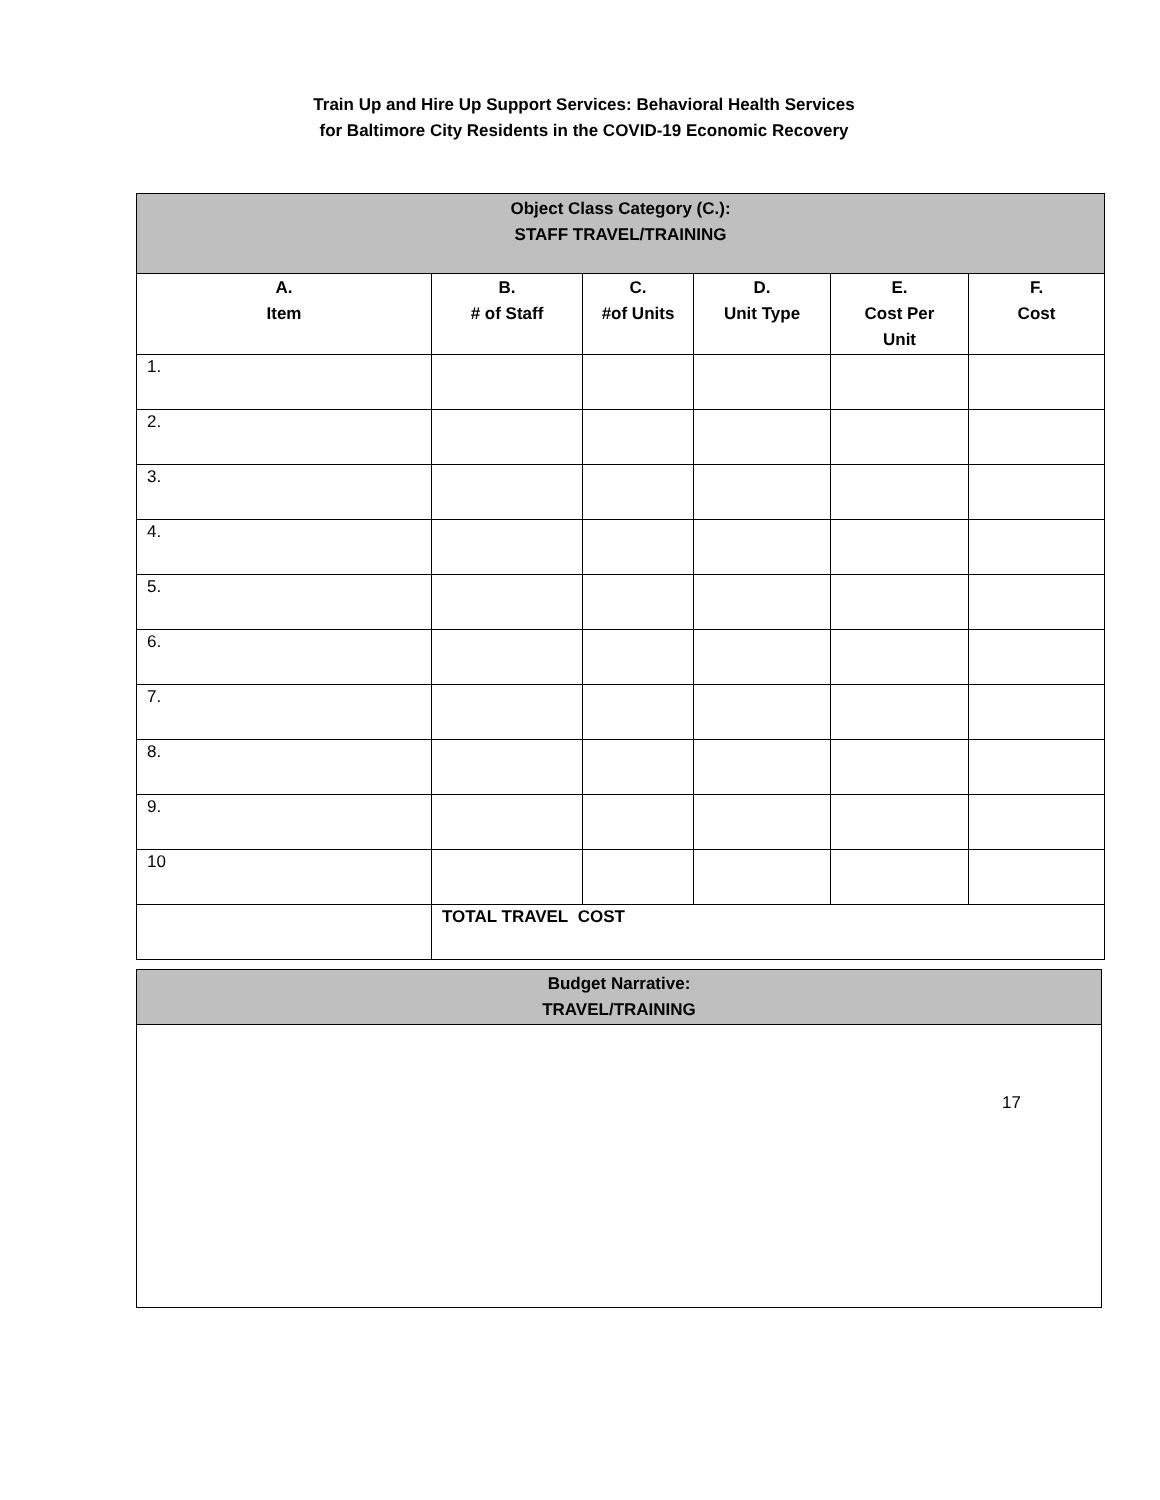Train Up and Hire Up Support Services: Behavioral Health Services
for Baltimore City Residents in the COVID-19 Economic Recovery
| Object Class Category (C.): STAFF TRAVEL/TRAINING | | | | | |
| --- | --- | --- | --- | --- | --- |
| A. Item | B. # of Staff | C. #of Units | D. Unit Type | E. Cost Per Unit | F. Cost |
| 1. | | | | | |
| 2. | | | | | |
| 3. | | | | | |
| 4. | | | | | |
| 5. | | | | | |
| 6. | | | | | |
| 7. | | | | | |
| 8. | | | | | |
| 9. | | | | | |
| 10 | | | | | |
| | TOTAL TRAVEL COST | | | | |
| Budget Narrative: TRAVEL/TRAINING |
| --- |
17